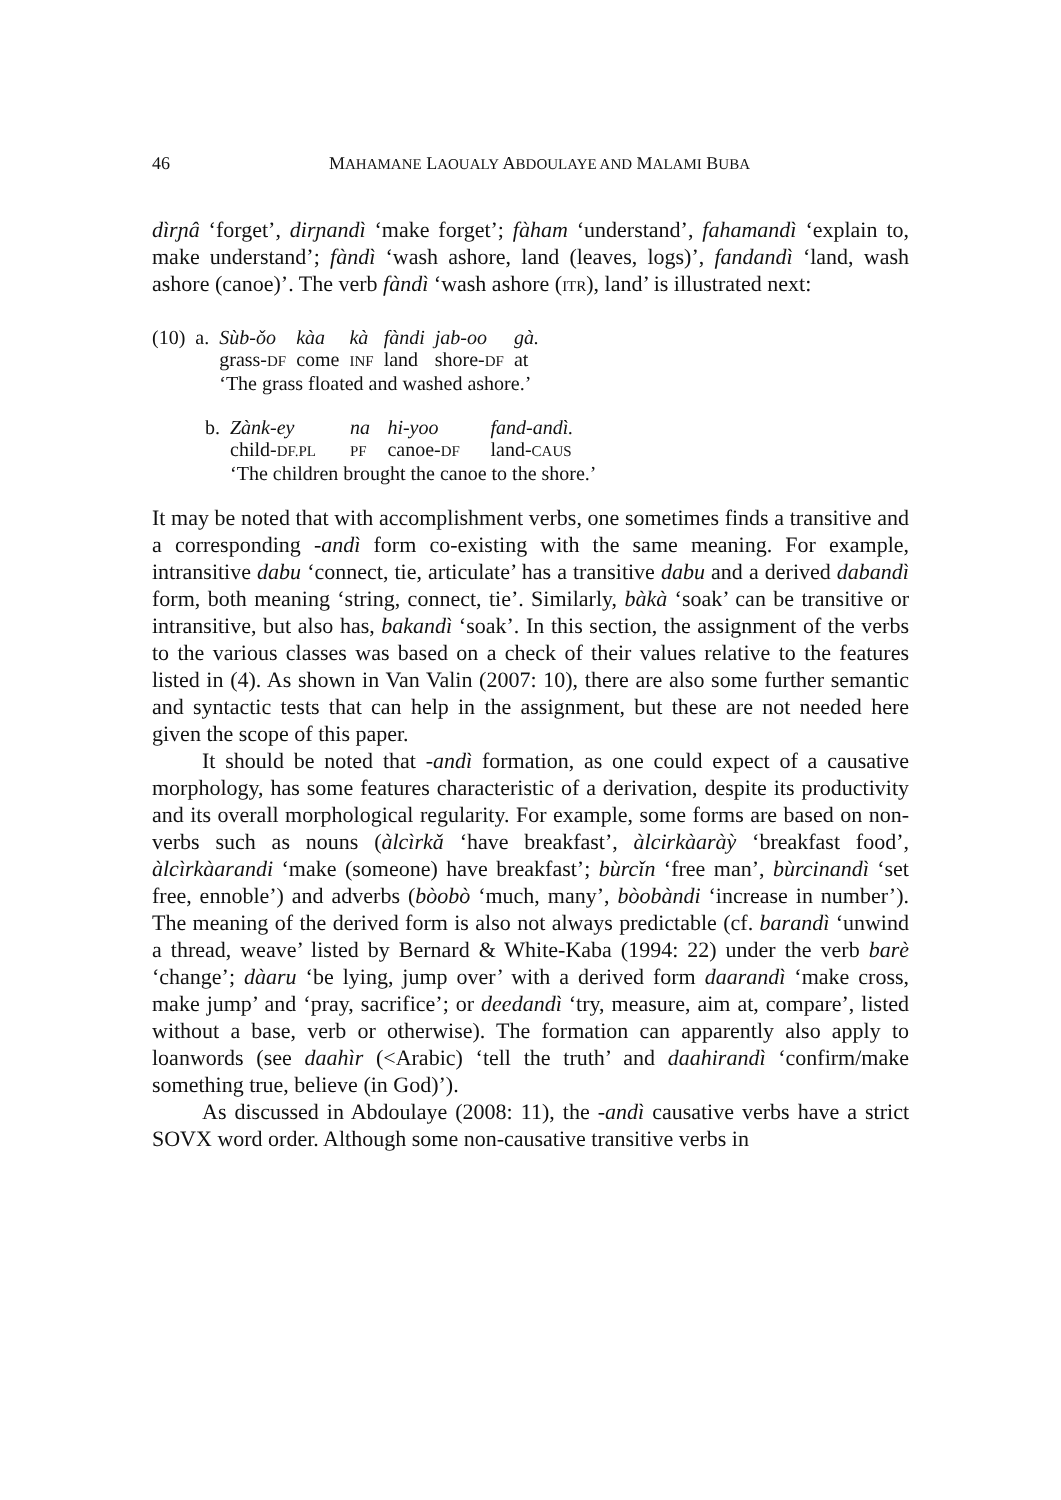46 MAHAMANE LAOUALY ABDOULAYE AND MALAMI BUBA
dìrɲâ ‘forget’, dirɲandì ‘make forget’; fàham ‘understand’, fahamandì ‘explain to, make understand’; fàndì ‘wash ashore, land (leaves, logs)’, fandandì ‘land, wash ashore (canoe)’. The verb fàndì ‘wash ashore (ITR), land’ is illustrated next:
| (10) | a. | Sùb-ǒo | kàa | kà | fàndi | jab-oo | gà. |
| | | grass- DF | come | INF | land | shore- DF | at |
| | | ‘The grass floated and washed ashore.’ | | | | | |
| | b. | Zànk-ey | na | hi-yoo | fand-andì. |
| | | child- DF.PL | PF | canoe- DF | land- CAUS |
| | | ‘The children brought the canoe to the shore.’ | | | |
It may be noted that with accomplishment verbs, one sometimes finds a transitive and a corresponding -andì form co-existing with the same meaning. For example, intransitive dabu ‘connect, tie, articulate’ has a transitive dabu and a derived dabandì form, both meaning ‘string, connect, tie’. Similarly, bàkà ‘soak’ can be transitive or intransitive, but also has, bakandì ‘soak’. In this section, the assignment of the verbs to the various classes was based on a check of their values relative to the features listed in (4). As shown in Van Valin (2007: 10), there are also some further semantic and syntactic tests that can help in the assignment, but these are not needed here given the scope of this paper.
It should be noted that -andì formation, as one could expect of a causative morphology, has some features characteristic of a derivation, despite its productivity and its overall morphological regularity. For example, some forms are based on non-verbs such as nouns (àlcìrkǎ ‘have breakfast’, àlcirkàaràỳ ‘breakfast food’, àlcìrkàarandi ‘make (someone) have breakfast’; bùrcǐn ‘free man’, bùrcinandì ‘set free, ennoble’) and adverbs (bòobò ‘much, many’, bòobàndi ‘increase in number’). The meaning of the derived form is also not always predictable (cf. barandì ‘unwind a thread, weave’ listed by Bernard & White-Kaba (1994: 22) under the verb barè ‘change’; dàaru ‘be lying, jump over’ with a derived form daarandì ‘make cross, make jump’ and ‘pray, sacrifice’; or deedandì ‘try, measure, aim at, compare’, listed without a base, verb or otherwise). The formation can apparently also apply to loanwords (see daahìr (<Arabic) ‘tell the truth’ and daahirandì ‘confirm/make something true, believe (in God)’).
As discussed in Abdoulaye (2008: 11), the -andì causative verbs have a strict SOVX word order. Although some non-causative transitive verbs in